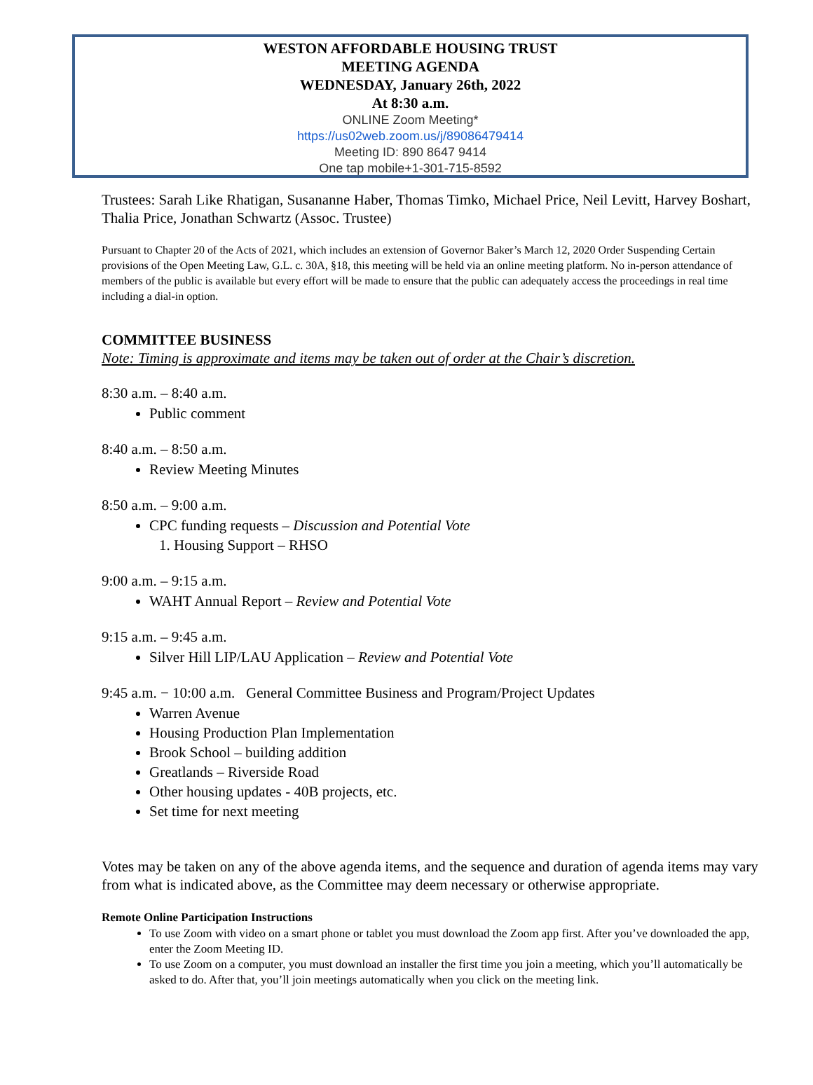WESTON AFFORDABLE HOUSING TRUST
MEETING AGENDA
WEDNESDAY, January 26th, 2022
At 8:30 a.m.
ONLINE Zoom Meeting*
https://us02web.zoom.us/j/89086479414
Meeting ID: 890 8647 9414
One tap mobile+1-301-715-8592
Trustees: Sarah Like Rhatigan, Susananne Haber, Thomas Timko, Michael Price, Neil Levitt, Harvey Boshart, Thalia Price, Jonathan Schwartz (Assoc. Trustee)
Pursuant to Chapter 20 of the Acts of 2021, which includes an extension of Governor Baker’s March 12, 2020 Order Suspending Certain provisions of the Open Meeting Law, G.L. c. 30A, §18, this meeting will be held via an online meeting platform. No in-person attendance of members of the public is available but every effort will be made to ensure that the public can adequately access the proceedings in real time including a dial-in option.
COMMITTEE BUSINESS
Note: Timing is approximate and items may be taken out of order at the Chair’s discretion.
8:30 a.m. – 8:40 a.m.
Public comment
8:40 a.m. – 8:50 a.m.
Review Meeting Minutes
8:50 a.m. – 9:00 a.m.
CPC funding requests – Discussion and Potential Vote
1. Housing Support – RHSO
9:00 a.m. – 9:15 a.m.
WAHT Annual Report – Review and Potential Vote
9:15 a.m. – 9:45 a.m.
Silver Hill LIP/LAU Application – Review and Potential Vote
9:45 a.m. − 10:00 a.m. General Committee Business and Program/Project Updates
Warren Avenue
Housing Production Plan Implementation
Brook School – building addition
Greatlands – Riverside Road
Other housing updates - 40B projects, etc.
Set time for next meeting
Votes may be taken on any of the above agenda items, and the sequence and duration of agenda items may vary from what is indicated above, as the Committee may deem necessary or otherwise appropriate.
Remote Online Participation Instructions
To use Zoom with video on a smart phone or tablet you must download the Zoom app first. After you’ve downloaded the app, enter the Zoom Meeting ID.
To use Zoom on a computer, you must download an installer the first time you join a meeting, which you’ll automatically be asked to do. After that, you’ll join meetings automatically when you click on the meeting link.